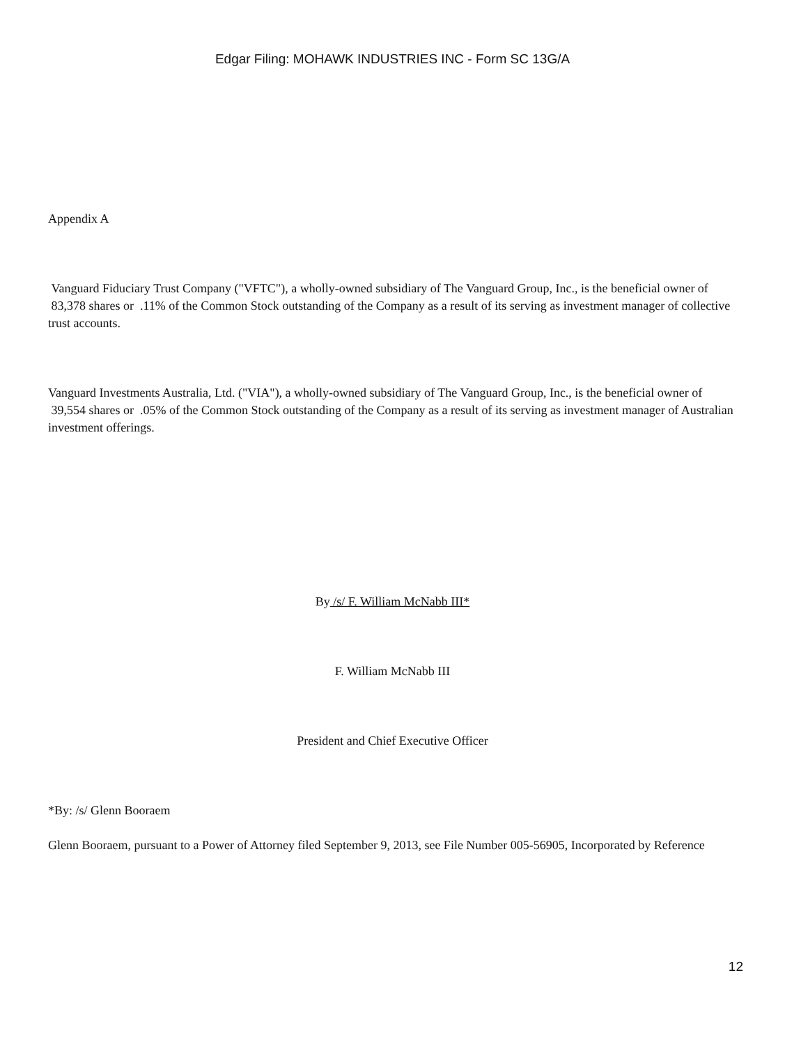Edgar Filing: MOHAWK INDUSTRIES INC - Form SC 13G/A
Appendix A
Vanguard Fiduciary Trust Company ("VFTC"), a wholly-owned subsidiary of The Vanguard Group, Inc., is the beneficial owner of 83,378 shares or .11% of the Common Stock outstanding of the Company as a result of its serving as investment manager of collective trust accounts.
Vanguard Investments Australia, Ltd. ("VIA"), a wholly-owned subsidiary of The Vanguard Group, Inc., is the beneficial owner of 39,554 shares or .05% of the Common Stock outstanding of the Company as a result of its serving as investment manager of Australian investment offerings.
By /s/ F. William McNabb III*
F. William McNabb III
President and Chief Executive Officer
*By: /s/ Glenn Booraem
Glenn Booraem, pursuant to a Power of Attorney filed September 9, 2013, see File Number 005-56905, Incorporated by Reference
12